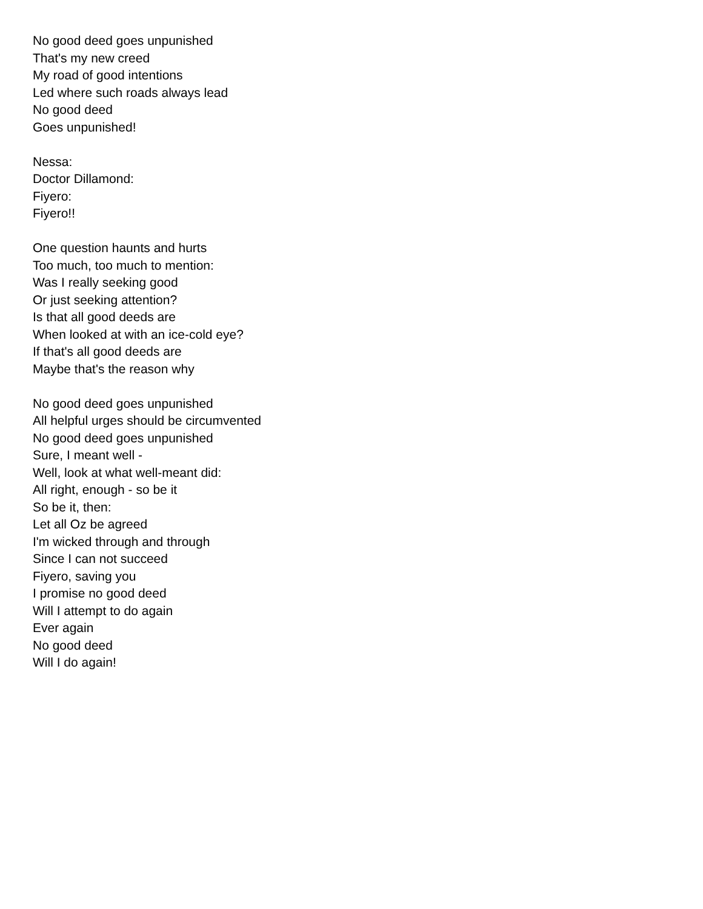No good deed goes unpunished
That's my new creed
My road of good intentions
Led where such roads always lead
No good deed
Goes unpunished!
Nessa:
Doctor Dillamond:
Fiyero:
Fiyero!!
One question haunts and hurts
Too much, too much to mention:
Was I really seeking good
Or just seeking attention?
Is that all good deeds are
When looked at with an ice-cold eye?
If that's all good deeds are
Maybe that's the reason why
No good deed goes unpunished
All helpful urges should be circumvented
No good deed goes unpunished
Sure, I meant well -
Well, look at what well-meant did:
All right, enough - so be it
So be it, then:
Let all Oz be agreed
I'm wicked through and through
Since I can not succeed
Fiyero, saving you
I promise no good deed
Will I attempt to do again
Ever again
No good deed
Will I do again!